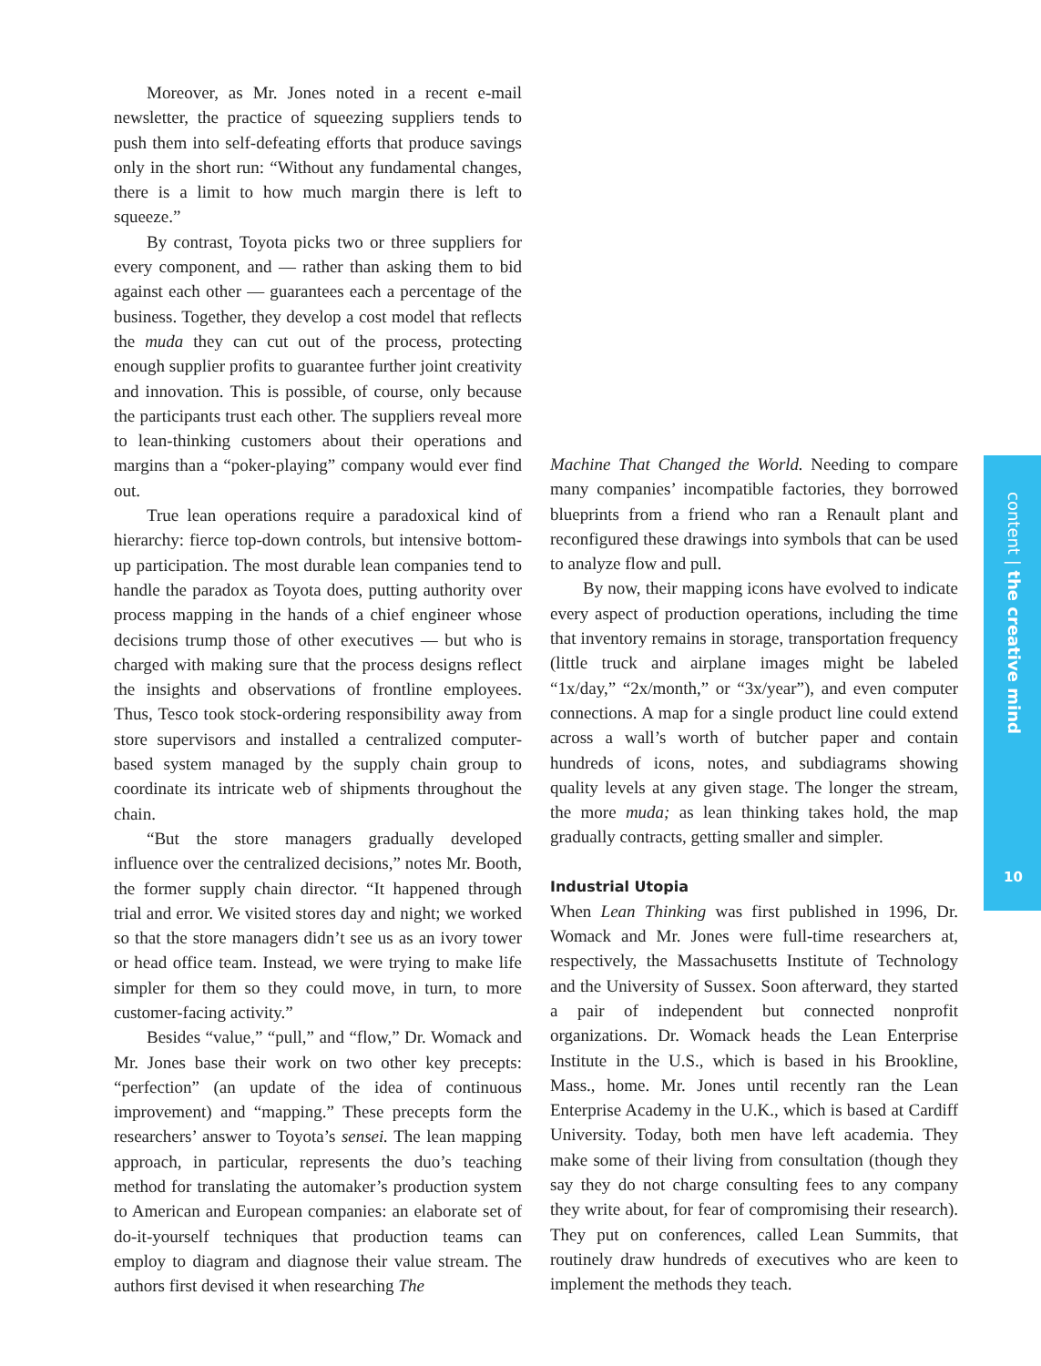Moreover, as Mr. Jones noted in a recent e-mail newsletter, the practice of squeezing suppliers tends to push them into self-defeating efforts that produce savings only in the short run: “Without any fundamental changes, there is a limit to how much margin there is left to squeeze.”
By contrast, Toyota picks two or three suppliers for every component, and — rather than asking them to bid against each other — guarantees each a percentage of the business. Together, they develop a cost model that reflects the muda they can cut out of the process, protecting enough supplier profits to guarantee further joint creativity and innovation. This is possible, of course, only because the participants trust each other. The suppliers reveal more to lean-thinking customers about their operations and margins than a “poker-playing” company would ever find out.
True lean operations require a paradoxical kind of hierarchy: fierce top-down controls, but intensive bottom-up participation. The most durable lean companies tend to handle the paradox as Toyota does, putting authority over process mapping in the hands of a chief engineer whose decisions trump those of other executives — but who is charged with making sure that the process designs reflect the insights and observations of frontline employees. Thus, Tesco took stock-ordering responsibility away from store supervisors and installed a centralized computer-based system managed by the supply chain group to coordinate its intricate web of shipments throughout the chain.
“But the store managers gradually developed influence over the centralized decisions,” notes Mr. Booth, the former supply chain director. “It happened through trial and error. We visited stores day and night; we worked so that the store managers didn’t see us as an ivory tower or head office team. Instead, we were trying to make life simpler for them so they could move, in turn, to more customer-facing activity.”
Besides “value,” “pull,” and “flow,” Dr. Womack and Mr. Jones base their work on two other key precepts: “perfection” (an update of the idea of continuous improvement) and “mapping.” These precepts form the researchers’ answer to Toyota’s sensei. The lean mapping approach, in particular, represents the duo’s teaching method for translating the automaker’s production system to American and European companies: an elaborate set of do-it-yourself techniques that production teams can employ to diagram and diagnose their value stream. The authors first devised it when researching The
Machine That Changed the World. Needing to compare many companies’ incompatible factories, they borrowed blueprints from a friend who ran a Renault plant and reconfigured these drawings into symbols that can be used to analyze flow and pull.
By now, their mapping icons have evolved to indicate every aspect of production operations, including the time that inventory remains in storage, transportation frequency (little truck and airplane images might be labeled “1x/day,” “2x/month,” or “3x/year”), and even computer connections. A map for a single product line could extend across a wall’s worth of butcher paper and contain hundreds of icons, notes, and subdiagrams showing quality levels at any given stage. The longer the stream, the more muda; as lean thinking takes hold, the map gradually contracts, getting smaller and simpler.
Industrial Utopia
When Lean Thinking was first published in 1996, Dr. Womack and Mr. Jones were full-time researchers at, respectively, the Massachusetts Institute of Technology and the University of Sussex. Soon afterward, they started a pair of independent but connected nonprofit organizations. Dr. Womack heads the Lean Enterprise Institute in the U.S., which is based in his Brookline, Mass., home. Mr. Jones until recently ran the Lean Enterprise Academy in the U.K., which is based at Cardiff University. Today, both men have left academia. They make some of their living from consultation (though they say they do not charge consulting fees to any company they write about, for fear of compromising their research). They put on conferences, called Lean Summits, that routinely draw hundreds of executives who are keen to implement the methods they teach.
content | the creative mind
10